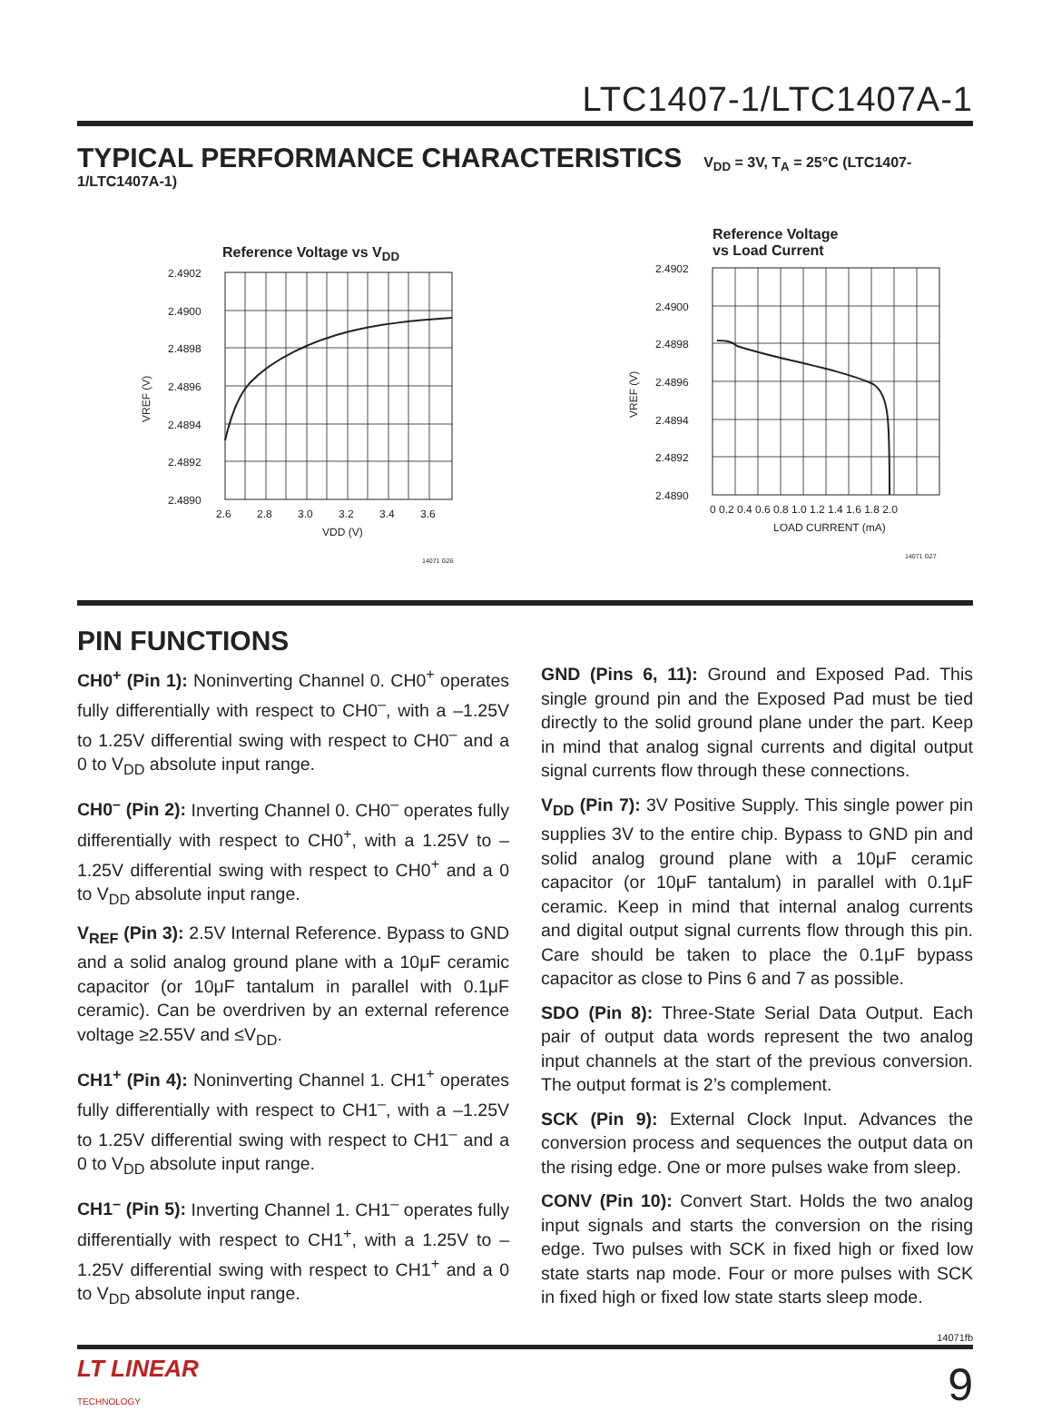LTC1407-1/LTC1407A-1
TYPICAL PERFORMANCE CHARACTERISTICS
V<sub>DD</sub> = 3V, T<sub>A</sub> = 25°C (LTC1407-1/LTC1407A-1)
Reference Voltage vs V<sub>DD</sub>
2.4902
2.4900
2.4898
2.4896
2.4894
2.4892
2.4890
2.6
2.8
3.0
3.2
3.4
3.6
VDD (V)
VREF (V)
14071 G26
Reference Voltage
vs Load Current
2.4902
2.4900
2.4898
2.4896
2.4894
2.4892
2.4890
0 0.2 0.4 0.6 0.8 1.0 1.2 1.4 1.6 1.8 2.0
LOAD CURRENT (mA)
VREF (V)
14071 G27
PIN FUNCTIONS
CH0<sup>+</sup> (Pin 1): Noninverting Channel 0. CH0<sup>+</sup> operates fully differentially with respect to CH0<sup>–</sup>, with a –1.25V to 1.25V differential swing with respect to CH0<sup>–</sup> and a 0 to V<sub>DD</sub> absolute input range.
CH0<sup>–</sup> (Pin 2): Inverting Channel 0. CH0<sup>–</sup> operates fully differentially with respect to CH0<sup>+</sup>, with a 1.25V to –1.25V differential swing with respect to CH0<sup>+</sup> and a 0 to V<sub>DD</sub> absolute input range.
V<sub>REF</sub> (Pin 3): 2.5V Internal Reference. Bypass to GND and a solid analog ground plane with a 10μF ceramic capacitor (or 10μF tantalum in parallel with 0.1μF ceramic). Can be overdriven by an external reference voltage ≥2.55V and ≤V<sub>DD</sub>.
CH1<sup>+</sup> (Pin 4): Noninverting Channel 1. CH1<sup>+</sup> operates fully differentially with respect to CH1<sup>–</sup>, with a –1.25V to 1.25V differential swing with respect to CH1<sup>–</sup> and a 0 to V<sub>DD</sub> absolute input range.
CH1<sup>–</sup> (Pin 5): Inverting Channel 1. CH1<sup>–</sup> operates fully differentially with respect to CH1<sup>+</sup>, with a 1.25V to –1.25V differential swing with respect to CH1<sup>+</sup> and a 0 to V<sub>DD</sub> absolute input range.
GND (Pins 6, 11): Ground and Exposed Pad. This single ground pin and the Exposed Pad must be tied directly to the solid ground plane under the part. Keep in mind that analog signal currents and digital output signal currents flow through these connections.
V<sub>DD</sub> (Pin 7): 3V Positive Supply. This single power pin supplies 3V to the entire chip. Bypass to GND pin and solid analog ground plane with a 10μF ceramic capacitor (or 10μF tantalum) in parallel with 0.1μF ceramic. Keep in mind that internal analog currents and digital output signal currents flow through this pin. Care should be taken to place the 0.1μF bypass capacitor as close to Pins 6 and 7 as possible.
SDO (Pin 8): Three-State Serial Data Output. Each pair of output data words represent the two analog input channels at the start of the previous conversion. The output format is 2’s complement.
SCK (Pin 9): External Clock Input. Advances the conversion process and sequences the output data on the rising edge. One or more pulses wake from sleep.
CONV (Pin 10): Convert Start. Holds the two analog input signals and starts the conversion on the rising edge. Two pulses with SCK in fixed high or fixed low state starts nap mode. Four or more pulses with SCK in fixed high or fixed low state starts sleep mode.
14071fb
LT LINEAR
TECHNOLOGY
9